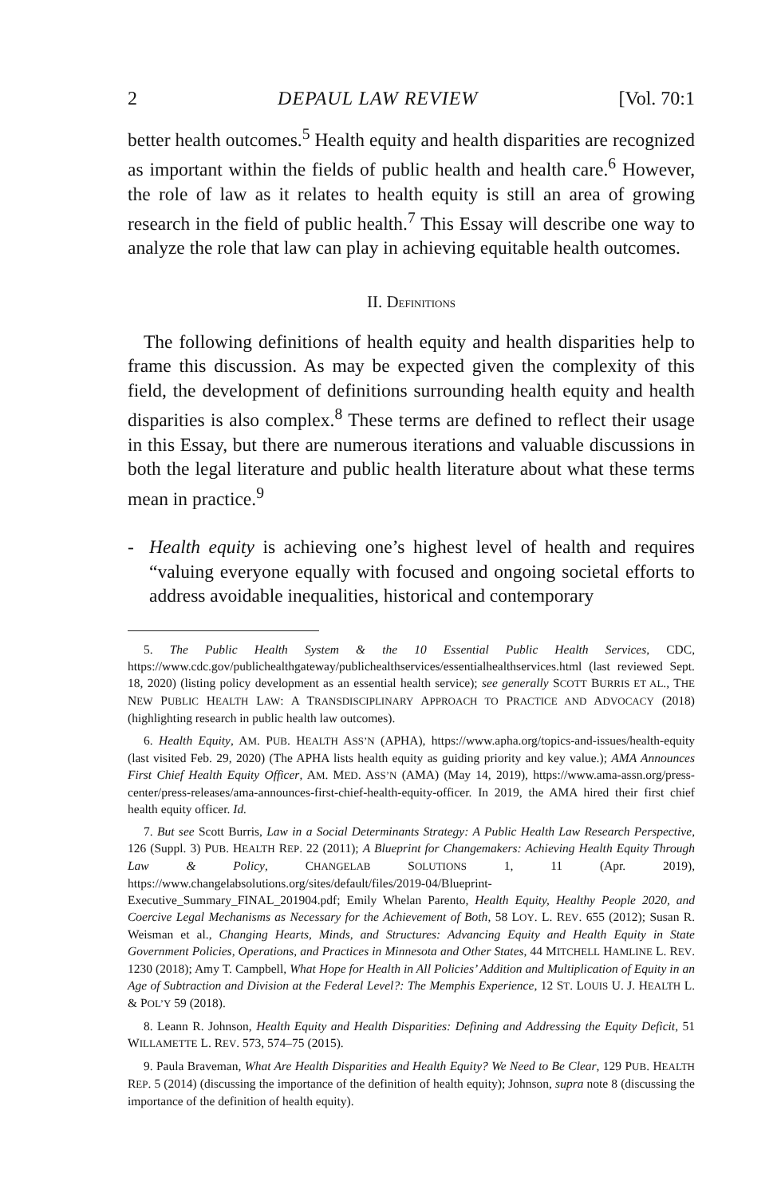2 DEPAUL LAW REVIEW [Vol. 70:1
better health outcomes.<sup>5</sup> Health equity and health disparities are recognized as important within the fields of public health and health care.<sup>6</sup> However, the role of law as it relates to health equity is still an area of growing research in the field of public health.<sup>7</sup> This Essay will describe one way to analyze the role that law can play in achieving equitable health outcomes.
II. DEFINITIONS
The following definitions of health equity and health disparities help to frame this discussion. As may be expected given the complexity of this field, the development of definitions surrounding health equity and health disparities is also complex.<sup>8</sup> These terms are defined to reflect their usage in this Essay, but there are numerous iterations and valuable discussions in both the legal literature and public health literature about what these terms mean in practice.<sup>9</sup>
- Health equity is achieving one’s highest level of health and requires “valuing everyone equally with focused and ongoing societal efforts to address avoidable inequalities, historical and contemporary
5. The Public Health System & the 10 Essential Public Health Services, CDC, https://www.cdc.gov/publichealthgateway/publichealthservices/essentialhealthservices.html (last reviewed Sept. 18, 2020) (listing policy development as an essential health service); see generally SCOTT BURRIS ET AL., THE NEW PUBLIC HEALTH LAW: A TRANSDISCIPLINARY APPROACH TO PRACTICE AND ADVOCACY (2018) (highlighting research in public health law outcomes).
6. Health Equity, AM. PUB. HEALTH ASS’N (APHA), https://www.apha.org/topics-and-issues/health-equity (last visited Feb. 29, 2020) (The APHA lists health equity as guiding priority and key value.); AMA Announces First Chief Health Equity Officer, AM. MED. ASS’N (AMA) (May 14, 2019), https://www.ama-assn.org/press-center/press-releases/ama-announces-first-chief-health-equity-officer. In 2019, the AMA hired their first chief health equity officer. Id.
7. But see Scott Burris, Law in a Social Determinants Strategy: A Public Health Law Research Perspective, 126 (Suppl. 3) PUB. HEALTH REP. 22 (2011); A Blueprint for Changemakers: Achieving Health Equity Through Law & Policy, CHANGELAB SOLUTIONS 1, 11 (Apr. 2019), https://www.changelabsolutions.org/sites/default/files/2019-04/Blueprint-Executive_Summary_FINAL_201904.pdf; Emily Whelan Parento, Health Equity, Healthy People 2020, and Coercive Legal Mechanisms as Necessary for the Achievement of Both, 58 LOY. L. REV. 655 (2012); Susan R. Weisman et al., Changing Hearts, Minds, and Structures: Advancing Equity and Health Equity in State Government Policies, Operations, and Practices in Minnesota and Other States, 44 MITCHELL HAMLINE L. REV. 1230 (2018); Amy T. Campbell, What Hope for Health in All Policies’ Addition and Multiplication of Equity in an Age of Subtraction and Division at the Federal Level?: The Memphis Experience, 12 ST. LOUIS U. J. HEALTH L. & POL’Y 59 (2018).
8. Leann R. Johnson, Health Equity and Health Disparities: Defining and Addressing the Equity Deficit, 51 WILLAMETTE L. REV. 573, 574–75 (2015).
9. Paula Braveman, What Are Health Disparities and Health Equity? We Need to Be Clear, 129 PUB. HEALTH REP. 5 (2014) (discussing the importance of the definition of health equity); Johnson, supra note 8 (discussing the importance of the definition of health equity).